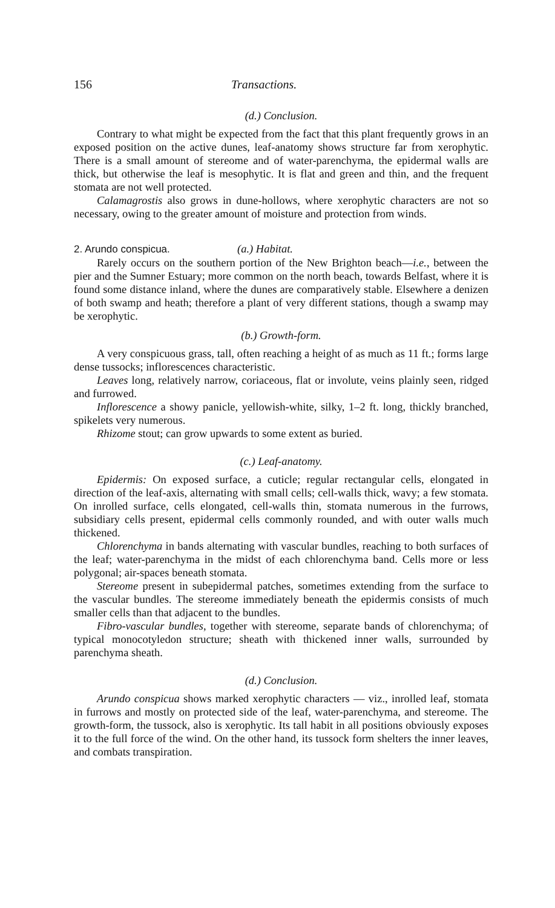156 Transactions.
(d.) Conclusion.
Contrary to what might be expected from the fact that this plant frequently grows in an exposed position on the active dunes, leaf-anatomy shows structure far from xerophytic. There is a small amount of stereome and of water-parenchyma, the epidermal walls are thick, but otherwise the leaf is mesophytic. It is flat and green and thin, and the frequent stomata are not well protected.
Calamagrostis also grows in dune-hollows, where xerophytic characters are not so necessary, owing to the greater amount of moisture and protection from winds.
2. Arundo conspicua. (a.) Habitat.
Rarely occurs on the southern portion of the New Brighton beach—i.e., between the pier and the Sumner Estuary; more common on the north beach, towards Belfast, where it is found some distance inland, where the dunes are comparatively stable. Elsewhere a denizen of both swamp and heath; therefore a plant of very different stations, though a swamp may be xerophytic.
(b.) Growth-form.
A very conspicuous grass, tall, often reaching a height of as much as 11 ft.; forms large dense tussocks; inflorescences characteristic.
Leaves long, relatively narrow, coriaceous, flat or involute, veins plainly seen, ridged and furrowed.
Inflorescence a showy panicle, yellowish-white, silky, 1–2 ft. long, thickly branched, spikelets very numerous.
Rhizome stout; can grow upwards to some extent as buried.
(c.) Leaf-anatomy.
Epidermis: On exposed surface, a cuticle; regular rectangular cells, elongated in direction of the leaf-axis, alternating with small cells; cell-walls thick, wavy; a few stomata. On inrolled surface, cells elongated, cell-walls thin, stomata numerous in the furrows, subsidiary cells present, epidermal cells commonly rounded, and with outer walls much thickened.
Chlorenchyma in bands alternating with vascular bundles, reaching to both surfaces of the leaf; water-parenchyma in the midst of each chlorenchyma band. Cells more or less polygonal; air-spaces beneath stomata.
Stereome present in subepidermal patches, sometimes extending from the surface to the vascular bundles. The stereome immediately beneath the epidermis consists of much smaller cells than that adjacent to the bundles.
Fibro-vascular bundles, together with stereome, separate bands of chlorenchyma; of typical monocotyledon structure; sheath with thickened inner walls, surrounded by parenchyma sheath.
(d.) Conclusion.
Arundo conspicua shows marked xerophytic characters — viz., inrolled leaf, stomata in furrows and mostly on protected side of the leaf, water-parenchyma, and stereome. The growth-form, the tussock, also is xerophytic. Its tall habit in all positions obviously exposes it to the full force of the wind. On the other hand, its tussock form shelters the inner leaves, and combats transpiration.